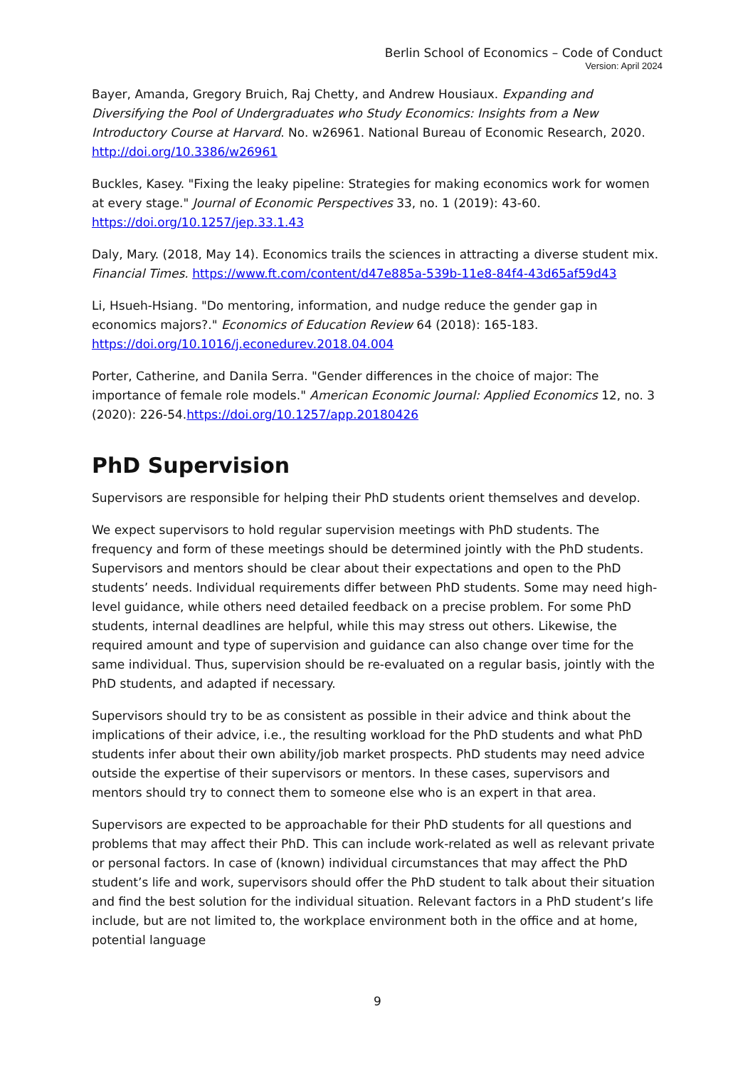Berlin School of Economics – Code of Conduct
Version: April 2024
Bayer, Amanda, Gregory Bruich, Raj Chetty, and Andrew Housiaux. Expanding and Diversifying the Pool of Undergraduates who Study Economics: Insights from a New Introductory Course at Harvard. No. w26961. National Bureau of Economic Research, 2020. http://doi.org/10.3386/w26961
Buckles, Kasey. "Fixing the leaky pipeline: Strategies for making economics work for women at every stage." Journal of Economic Perspectives 33, no. 1 (2019): 43-60. https://doi.org/10.1257/jep.33.1.43
Daly, Mary. (2018, May 14). Economics trails the sciences in attracting a diverse student mix. Financial Times. https://www.ft.com/content/d47e885a-539b-11e8-84f4-43d65af59d43
Li, Hsueh-Hsiang. "Do mentoring, information, and nudge reduce the gender gap in economics majors?." Economics of Education Review 64 (2018): 165-183. https://doi.org/10.1016/j.econedurev.2018.04.004
Porter, Catherine, and Danila Serra. "Gender differences in the choice of major: The importance of female role models." American Economic Journal: Applied Economics 12, no. 3 (2020): 226-54.https://doi.org/10.1257/app.20180426
PhD Supervision
Supervisors are responsible for helping their PhD students orient themselves and develop.
We expect supervisors to hold regular supervision meetings with PhD students. The frequency and form of these meetings should be determined jointly with the PhD students. Supervisors and mentors should be clear about their expectations and open to the PhD students’ needs. Individual requirements differ between PhD students. Some may need high-level guidance, while others need detailed feedback on a precise problem. For some PhD students, internal deadlines are helpful, while this may stress out others. Likewise, the required amount and type of supervision and guidance can also change over time for the same individual. Thus, supervision should be re-evaluated on a regular basis, jointly with the PhD students, and adapted if necessary.
Supervisors should try to be as consistent as possible in their advice and think about the implications of their advice, i.e., the resulting workload for the PhD students and what PhD students infer about their own ability/job market prospects. PhD students may need advice outside the expertise of their supervisors or mentors. In these cases, supervisors and mentors should try to connect them to someone else who is an expert in that area.
Supervisors are expected to be approachable for their PhD students for all questions and problems that may affect their PhD. This can include work-related as well as relevant private or personal factors. In case of (known) individual circumstances that may affect the PhD student’s life and work, supervisors should offer the PhD student to talk about their situation and find the best solution for the individual situation. Relevant factors in a PhD student’s life include, but are not limited to, the workplace environment both in the office and at home, potential language
9